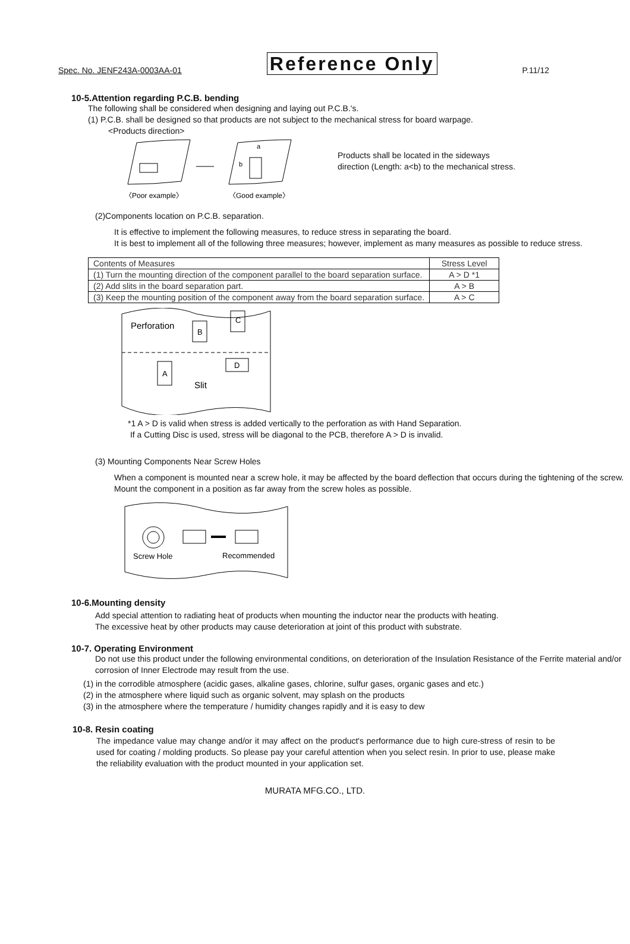Spec. No. JENF243A-0003AA-01 Reference Only P.11/12
10-5.Attention regarding P.C.B. bending
The following shall be considered when designing and laying out P.C.B.'s.
(1) P.C.B. shall be designed so that products are not subject to the mechanical stress for board warpage.
<Products direction>
a
b
〈Poor example〉
〈Good example〉
Products shall be located in the sideways direction (Length: a<b) to the mechanical stress.
(2)Components location on P.C.B. separation.
It is effective to implement the following measures, to reduce stress in separating the board.
It is best to implement all of the following three measures; however, implement as many measures as possible to reduce stress.
| Contents of Measures | Stress Level |
| (1) Turn the mounting direction of the component parallel to the board separation surface. | A > D *1 |
| (2) Add slits in the board separation part. | A > B |
| (3) Keep the mounting position of the component away from the board separation surface. | A > C |
Perforation
B
C
A
D
Slit
*1 A > D is valid when stress is added vertically to the perforation as with Hand Separation.
If a Cutting Disc is used, stress will be diagonal to the PCB, therefore A > D is invalid.
(3) Mounting Components Near Screw Holes
When a component is mounted near a screw hole, it may be affected by the board deflection that occurs during the tightening of the screw. Mount the component in a position as far away from the screw holes as possible.
Screw Hole
Recommended
10-6.Mounting density
Add special attention to radiating heat of products when mounting the inductor near the products with heating.
The excessive heat by other products may cause deterioration at joint of this product with substrate.
10-7. Operating Environment
Do not use this product under the following environmental conditions, on deterioration of the Insulation Resistance of the Ferrite material and/or corrosion of Inner Electrode may result from the use.
(1) in the corrodible atmosphere (acidic gases, alkaline gases, chlorine, sulfur gases, organic gases and etc.)
(2) in the atmosphere where liquid such as organic solvent, may splash on the products
(3) in the atmosphere where the temperature / humidity changes rapidly and it is easy to dew
10-8. Resin coating
The impedance value may change and/or it may affect on the product's performance due to high cure-stress of resin to be used for coating / molding products. So please pay your careful attention when you select resin. In prior to use, please make the reliability evaluation with the product mounted in your application set.
MURATA MFG.CO., LTD.